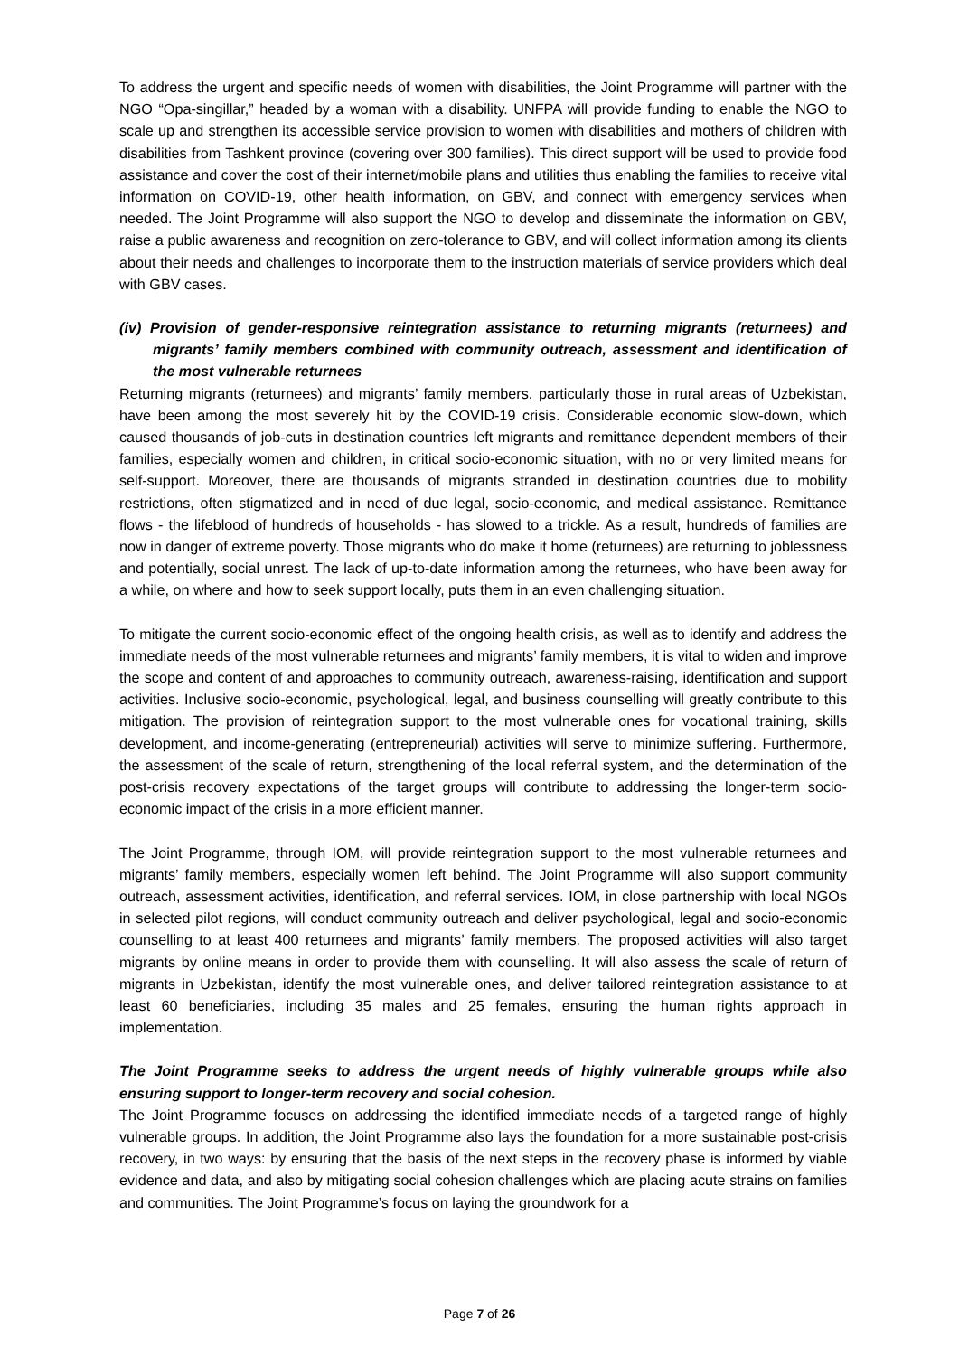To address the urgent and specific needs of women with disabilities, the Joint Programme will partner with the NGO “Opa-singillar,” headed by a woman with a disability. UNFPA will provide funding to enable the NGO to scale up and strengthen its accessible service provision to women with disabilities and mothers of children with disabilities from Tashkent province (covering over 300 families). This direct support will be used to provide food assistance and cover the cost of their internet/mobile plans and utilities thus enabling the families to receive vital information on COVID-19, other health information, on GBV, and connect with emergency services when needed. The Joint Programme will also support the NGO to develop and disseminate the information on GBV, raise a public awareness and recognition on zero-tolerance to GBV, and will collect information among its clients about their needs and challenges to incorporate them to the instruction materials of service providers which deal with GBV cases.
(iv) Provision of gender-responsive reintegration assistance to returning migrants (returnees) and migrants’ family members combined with community outreach, assessment and identification of the most vulnerable returnees
Returning migrants (returnees) and migrants’ family members, particularly those in rural areas of Uzbekistan, have been among the most severely hit by the COVID-19 crisis. Considerable economic slow-down, which caused thousands of job-cuts in destination countries left migrants and remittance dependent members of their families, especially women and children, in critical socio-economic situation, with no or very limited means for self-support. Moreover, there are thousands of migrants stranded in destination countries due to mobility restrictions, often stigmatized and in need of due legal, socio-economic, and medical assistance. Remittance flows - the lifeblood of hundreds of households - has slowed to a trickle. As a result, hundreds of families are now in danger of extreme poverty. Those migrants who do make it home (returnees) are returning to joblessness and potentially, social unrest. The lack of up-to-date information among the returnees, who have been away for a while, on where and how to seek support locally, puts them in an even challenging situation.
To mitigate the current socio-economic effect of the ongoing health crisis, as well as to identify and address the immediate needs of the most vulnerable returnees and migrants’ family members, it is vital to widen and improve the scope and content of and approaches to community outreach, awareness-raising, identification and support activities. Inclusive socio-economic, psychological, legal, and business counselling will greatly contribute to this mitigation. The provision of reintegration support to the most vulnerable ones for vocational training, skills development, and income-generating (entrepreneurial) activities will serve to minimize suffering. Furthermore, the assessment of the scale of return, strengthening of the local referral system, and the determination of the post-crisis recovery expectations of the target groups will contribute to addressing the longer-term socio-economic impact of the crisis in a more efficient manner.
The Joint Programme, through IOM, will provide reintegration support to the most vulnerable returnees and migrants’ family members, especially women left behind. The Joint Programme will also support community outreach, assessment activities, identification, and referral services. IOM, in close partnership with local NGOs in selected pilot regions, will conduct community outreach and deliver psychological, legal and socio-economic counselling to at least 400 returnees and migrants’ family members. The proposed activities will also target migrants by online means in order to provide them with counselling. It will also assess the scale of return of migrants in Uzbekistan, identify the most vulnerable ones, and deliver tailored reintegration assistance to at least 60 beneficiaries, including 35 males and 25 females, ensuring the human rights approach in implementation.
The Joint Programme seeks to address the urgent needs of highly vulnerable groups while also ensuring support to longer-term recovery and social cohesion.
The Joint Programme focuses on addressing the identified immediate needs of a targeted range of highly vulnerable groups. In addition, the Joint Programme also lays the foundation for a more sustainable post-crisis recovery, in two ways: by ensuring that the basis of the next steps in the recovery phase is informed by viable evidence and data, and also by mitigating social cohesion challenges which are placing acute strains on families and communities. The Joint Programme’s focus on laying the groundwork for a
Page 7 of 26